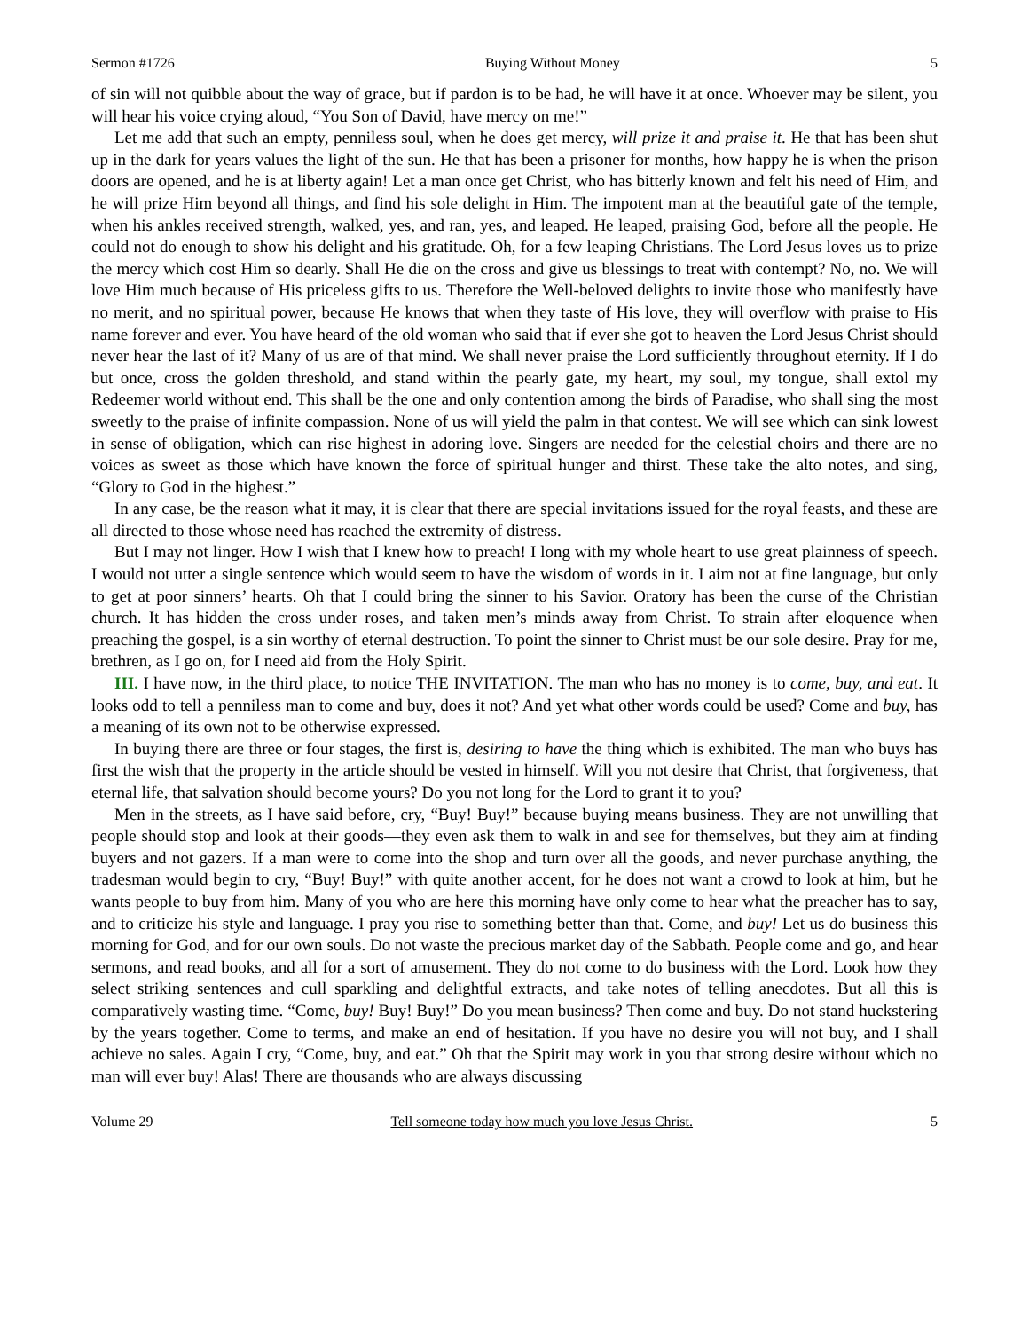Sermon #1726 Buying Without Money 5
of sin will not quibble about the way of grace, but if pardon is to be had, he will have it at once. Whoever may be silent, you will hear his voice crying aloud, “You Son of David, have mercy on me!”
Let me add that such an empty, penniless soul, when he does get mercy, will prize it and praise it. He that has been shut up in the dark for years values the light of the sun. He that has been a prisoner for months, how happy he is when the prison doors are opened, and he is at liberty again! Let a man once get Christ, who has bitterly known and felt his need of Him, and he will prize Him beyond all things, and find his sole delight in Him. The impotent man at the beautiful gate of the temple, when his ankles received strength, walked, yes, and ran, yes, and leaped. He leaped, praising God, before all the people. He could not do enough to show his delight and his gratitude. Oh, for a few leaping Christians. The Lord Jesus loves us to prize the mercy which cost Him so dearly. Shall He die on the cross and give us blessings to treat with contempt? No, no. We will love Him much because of His priceless gifts to us. Therefore the Well-beloved delights to invite those who manifestly have no merit, and no spiritual power, because He knows that when they taste of His love, they will overflow with praise to His name forever and ever. You have heard of the old woman who said that if ever she got to heaven the Lord Jesus Christ should never hear the last of it? Many of us are of that mind. We shall never praise the Lord sufficiently throughout eternity. If I do but once, cross the golden threshold, and stand within the pearly gate, my heart, my soul, my tongue, shall extol my Redeemer world without end. This shall be the one and only contention among the birds of Paradise, who shall sing the most sweetly to the praise of infinite compassion. None of us will yield the palm in that contest. We will see which can sink lowest in sense of obligation, which can rise highest in adoring love. Singers are needed for the celestial choirs and there are no voices as sweet as those which have known the force of spiritual hunger and thirst. These take the alto notes, and sing, “Glory to God in the highest.”
In any case, be the reason what it may, it is clear that there are special invitations issued for the royal feasts, and these are all directed to those whose need has reached the extremity of distress.
But I may not linger. How I wish that I knew how to preach! I long with my whole heart to use great plainness of speech. I would not utter a single sentence which would seem to have the wisdom of words in it. I aim not at fine language, but only to get at poor sinners’ hearts. Oh that I could bring the sinner to his Savior. Oratory has been the curse of the Christian church. It has hidden the cross under roses, and taken men’s minds away from Christ. To strain after eloquence when preaching the gospel, is a sin worthy of eternal destruction. To point the sinner to Christ must be our sole desire. Pray for me, brethren, as I go on, for I need aid from the Holy Spirit.
III. I have now, in the third place, to notice THE INVITATION. The man who has no money is to come, buy, and eat. It looks odd to tell a penniless man to come and buy, does it not? And yet what other words could be used? Come and buy, has a meaning of its own not to be otherwise expressed.
In buying there are three or four stages, the first is, desiring to have the thing which is exhibited. The man who buys has first the wish that the property in the article should be vested in himself. Will you not desire that Christ, that forgiveness, that eternal life, that salvation should become yours? Do you not long for the Lord to grant it to you?
Men in the streets, as I have said before, cry, “Buy! Buy!” because buying means business. They are not unwilling that people should stop and look at their goods—they even ask them to walk in and see for themselves, but they aim at finding buyers and not gazers. If a man were to come into the shop and turn over all the goods, and never purchase anything, the tradesman would begin to cry, “Buy! Buy!” with quite another accent, for he does not want a crowd to look at him, but he wants people to buy from him. Many of you who are here this morning have only come to hear what the preacher has to say, and to criticize his style and language. I pray you rise to something better than that. Come, and buy! Let us do business this morning for God, and for our own souls. Do not waste the precious market day of the Sabbath. People come and go, and hear sermons, and read books, and all for a sort of amusement. They do not come to do business with the Lord. Look how they select striking sentences and cull sparkling and delightful extracts, and take notes of telling anecdotes. But all this is comparatively wasting time. “Come, buy! Buy! Buy!” Do you mean business? Then come and buy. Do not stand huckstering by the years together. Come to terms, and make an end of hesitation. If you have no desire you will not buy, and I shall achieve no sales. Again I cry, “Come, buy, and eat.” Oh that the Spirit may work in you that strong desire without which no man will ever buy! Alas! There are thousands who are always discussing
Volume 29 Tell someone today how much you love Jesus Christ. 5